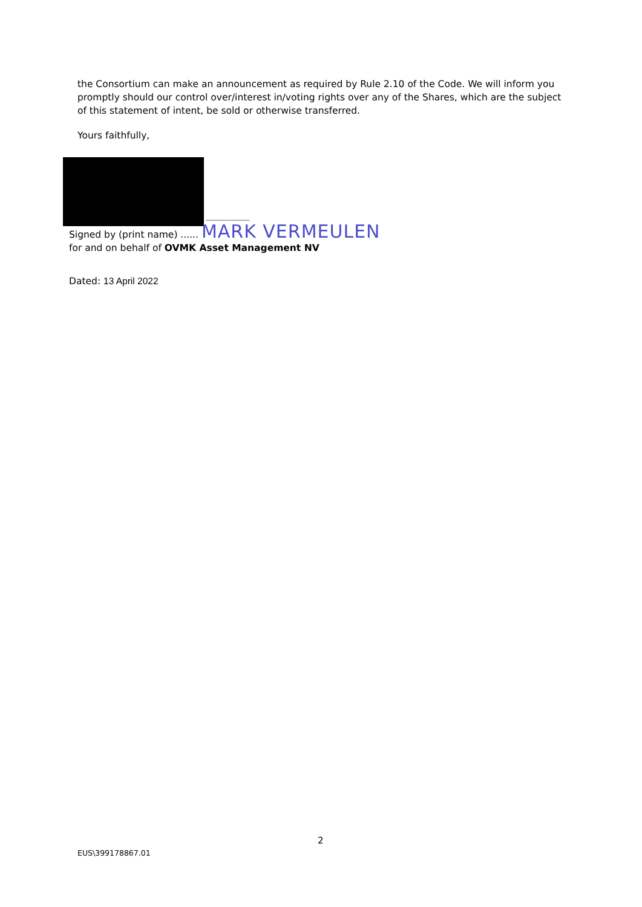the Consortium can make an announcement as required by Rule 2.10 of the Code. We will inform you promptly should our control over/interest in/voting rights over any of the Shares, which are the subject of this statement of intent, be sold or otherwise transferred.
Yours faithfully,
.................................
Signed by (print name) ...... MARK VERMEULEN
for and on behalf of OVMK Asset Management NV
Dated: 13 April 2022
2
EUS\399178867.01